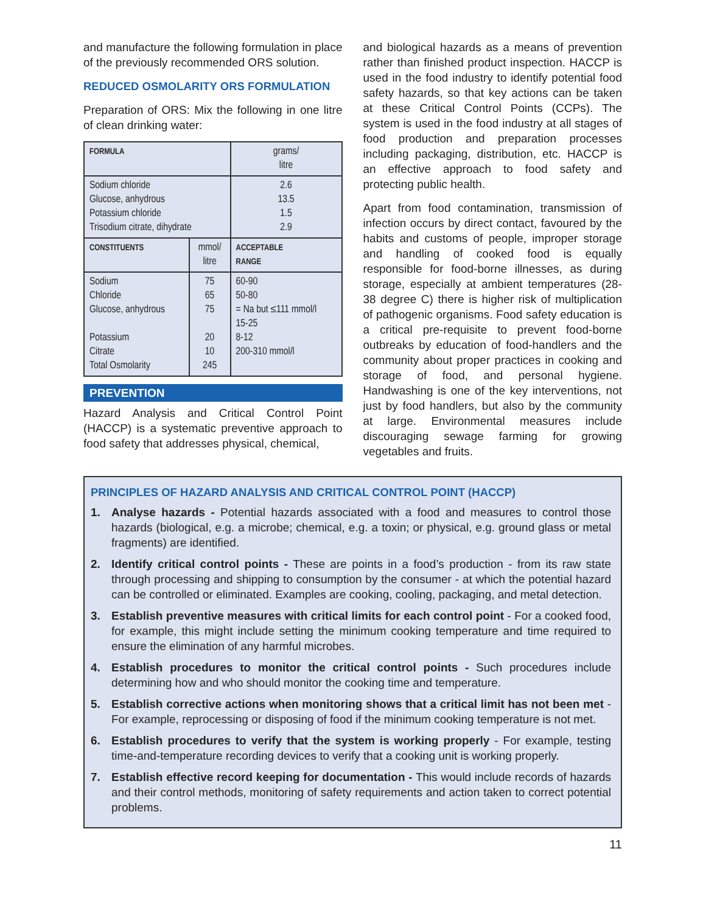and manufacture the following formulation in place of the previously recommended ORS solution.
REDUCED OSMOLARITY ORS FORMULATION
Preparation of ORS: Mix the following in one litre of clean drinking water:
| FORMULA | | grams/ litre |
| Sodium chloride Glucose, anhydrous Potassium chloride Trisodium citrate, dihydrate | | 2.6 13.5 1.5 2.9 |
| CONSTITUENTS | mmol/ litre | ACCEPTABLE RANGE |
| Sodium Chloride Glucose, anhydrous Potassium Citrate Total Osmolarity | 75 65 75 20 10 245 | 60-90 50-80 = Na but ≤111 mmol/l 15-25 8-12 200-310 mmol/l |
PREVENTION
Hazard Analysis and Critical Control Point (HACCP) is a systematic preventive approach to food safety that addresses physical, chemical,
and biological hazards as a means of prevention rather than finished product inspection. HACCP is used in the food industry to identify potential food safety hazards, so that key actions can be taken at these Critical Control Points (CCPs). The system is used in the food industry at all stages of food production and preparation processes including packaging, distribution, etc. HACCP is an effective approach to food safety and protecting public health.
Apart from food contamination, transmission of infection occurs by direct contact, favoured by the habits and customs of people, improper storage and handling of cooked food is equally responsible for food-borne illnesses, as during storage, especially at ambient temperatures (28-38 degree C) there is higher risk of multiplication of pathogenic organisms. Food safety education is a critical pre-requisite to prevent food-borne outbreaks by education of food-handlers and the community about proper practices in cooking and storage of food, and personal hygiene. Handwashing is one of the key interventions, not just by food handlers, but also by the community at large. Environmental measures include discouraging sewage farming for growing vegetables and fruits.
PRINCIPLES OF HAZARD ANALYSIS AND CRITICAL CONTROL POINT (HACCP)
1. Analyse hazards - Potential hazards associated with a food and measures to control those hazards (biological, e.g. a microbe; chemical, e.g. a toxin; or physical, e.g. ground glass or metal fragments) are identified.
2. Identify critical control points - These are points in a food’s production - from its raw state through processing and shipping to consumption by the consumer - at which the potential hazard can be controlled or eliminated. Examples are cooking, cooling, packaging, and metal detection.
3. Establish preventive measures with critical limits for each control point - For a cooked food, for example, this might include setting the minimum cooking temperature and time required to ensure the elimination of any harmful microbes.
4. Establish procedures to monitor the critical control points - Such procedures include determining how and who should monitor the cooking time and temperature.
5. Establish corrective actions when monitoring shows that a critical limit has not been met - For example, reprocessing or disposing of food if the minimum cooking temperature is not met.
6. Establish procedures to verify that the system is working properly - For example, testing time-and-temperature recording devices to verify that a cooking unit is working properly.
7. Establish effective record keeping for documentation - This would include records of hazards and their control methods, monitoring of safety requirements and action taken to correct potential problems.
11